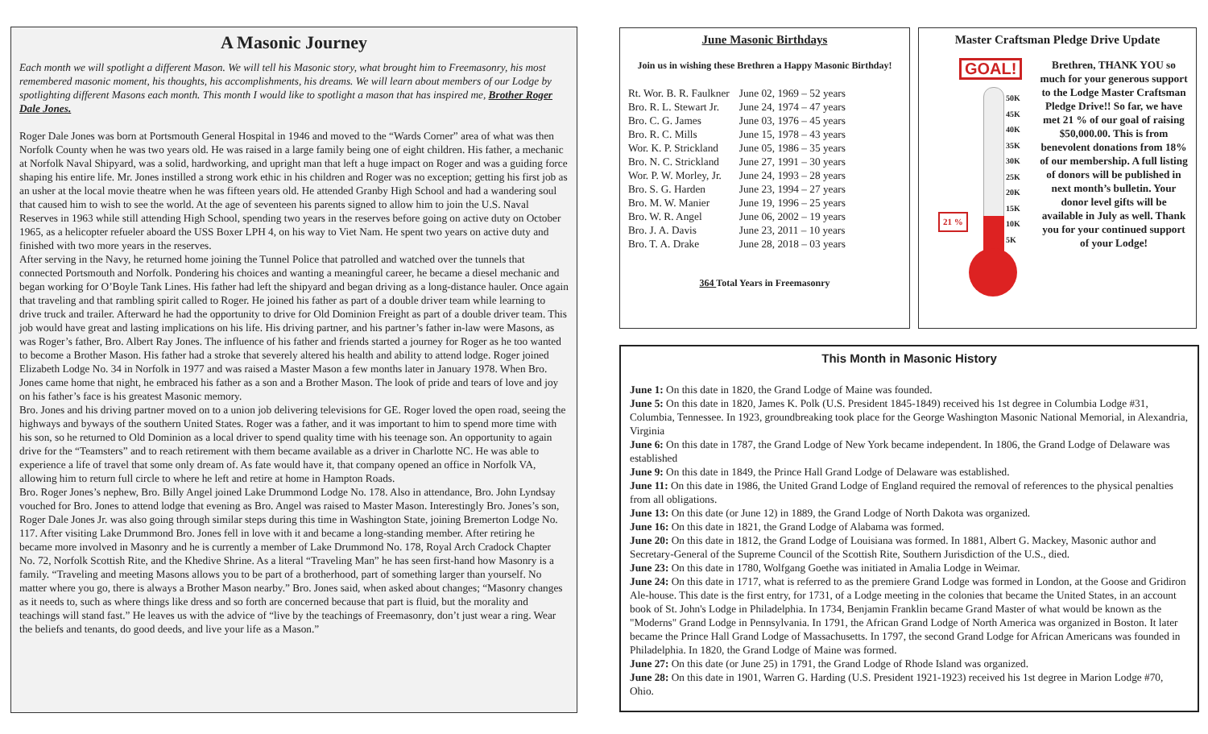A Masonic Journey
Each month we will spotlight a different Mason. We will tell his Masonic story, what brought him to Freemasonry, his most remembered masonic moment, his thoughts, his accomplishments, his dreams. We will learn about members of our Lodge by spotlighting different Masons each month. This month I would like to spotlight a mason that has inspired me, Brother Roger Dale Jones.
Roger Dale Jones was born at Portsmouth General Hospital in 1946 and moved to the “Wards Corner” area of what was then Norfolk County when he was two years old. He was raised in a large family being one of eight children. His father, a mechanic at Norfolk Naval Shipyard, was a solid, hardworking, and upright man that left a huge impact on Roger and was a guiding force shaping his entire life. Mr. Jones instilled a strong work ethic in his children and Roger was no exception; getting his first job as an usher at the local movie theatre when he was fifteen years old. He attended Granby High School and had a wandering soul that caused him to wish to see the world. At the age of seventeen his parents signed to allow him to join the U.S. Naval Reserves in 1963 while still attending High School, spending two years in the reserves before going on active duty on October 1965, as a helicopter refueler aboard the USS Boxer LPH 4, on his way to Viet Nam. He spent two years on active duty and finished with two more years in the reserves.
After serving in the Navy, he returned home joining the Tunnel Police that patrolled and watched over the tunnels that connected Portsmouth and Norfolk. Pondering his choices and wanting a meaningful career, he became a diesel mechanic and began working for O’Boyle Tank Lines. His father had left the shipyard and began driving as a long-distance hauler. Once again that traveling and that rambling spirit called to Roger. He joined his father as part of a double driver team while learning to drive truck and trailer. Afterward he had the opportunity to drive for Old Dominion Freight as part of a double driver team. This job would have great and lasting implications on his life. His driving partner, and his partner’s father in-law were Masons, as was Roger’s father, Bro. Albert Ray Jones. The influence of his father and friends started a journey for Roger as he too wanted to become a Brother Mason. His father had a stroke that severely altered his health and ability to attend lodge. Roger joined Elizabeth Lodge No. 34 in Norfolk in 1977 and was raised a Master Mason a few months later in January 1978. When Bro. Jones came home that night, he embraced his father as a son and a Brother Mason. The look of pride and tears of love and joy on his father’s face is his greatest Masonic memory.
Bro. Jones and his driving partner moved on to a union job delivering televisions for GE. Roger loved the open road, seeing the highways and byways of the southern United States. Roger was a father, and it was important to him to spend more time with his son, so he returned to Old Dominion as a local driver to spend quality time with his teenage son. An opportunity to again drive for the “Teamsters” and to reach retirement with them became available as a driver in Charlotte NC. He was able to experience a life of travel that some only dream of. As fate would have it, that company opened an office in Norfolk VA, allowing him to return full circle to where he left and retire at home in Hampton Roads.
Bro. Roger Jones’s nephew, Bro. Billy Angel joined Lake Drummond Lodge No. 178. Also in attendance, Bro. John Lyndsay vouched for Bro. Jones to attend lodge that evening as Bro. Angel was raised to Master Mason. Interestingly Bro. Jones’s son, Roger Dale Jones Jr. was also going through similar steps during this time in Washington State, joining Bremerton Lodge No. 117. After visiting Lake Drummond Bro. Jones fell in love with it and became a long-standing member. After retiring he became more involved in Masonry and he is currently a member of Lake Drummond No. 178, Royal Arch Cradock Chapter No. 72, Norfolk Scottish Rite, and the Khedive Shrine. As a literal “Traveling Man” he has seen first-hand how Masonry is a family. “Traveling and meeting Masons allows you to be part of a brotherhood, part of something larger than yourself. No matter where you go, there is always a Brother Mason nearby.” Bro. Jones said, when asked about changes; “Masonry changes as it needs to, such as where things like dress and so forth are concerned because that part is fluid, but the morality and teachings will stand fast.” He leaves us with the advice of “live by the teachings of Freemasonry, don’t just wear a ring. Wear the beliefs and tenants, do good deeds, and live your life as a Mason.”
June Masonic Birthdays
Join us in wishing these Brethren a Happy Masonic Birthday!
| Rt. Wor. B. R. Faulkner | June 02, 1969 – 52 years |
| Bro. R. L. Stewart Jr. | June 24, 1974 – 47 years |
| Bro. C. G. James | June 03, 1976 – 45 years |
| Bro. R. C. Mills | June 15, 1978 – 43 years |
| Wor. K. P. Strickland | June 05, 1986 – 35 years |
| Bro. N. C. Strickland | June 27, 1991 – 30 years |
| Wor. P. W. Morley, Jr. | June 24, 1993 – 28 years |
| Bro. S. G. Harden | June 23, 1994 – 27 years |
| Bro. M. W. Manier | June 19, 1996 – 25 years |
| Bro. W. R. Angel | June 06, 2002 – 19 years |
| Bro. J. A. Davis | June 23, 2011 – 10 years |
| Bro. T. A. Drake | June 28, 2018 – 03 years |
364 Total Years in Freemasonry
Master Craftsman Pledge Drive Update
GOAL!
50K
45K
40K
35K
30K
25K
20K
15K
10K
5K
21 %
Brethren, THANK YOU so much for your generous support to the Lodge Master Craftsman Pledge Drive!! So far, we have met 21 % of our goal of raising $50,000.00. This is from benevolent donations from 18% of our membership. A full listing of donors will be published in next month’s bulletin. Your donor level gifts will be available in July as well. Thank you for your continued support of your Lodge!
This Month in Masonic History
June 1: On this date in 1820, the Grand Lodge of Maine was founded.
June 5: On this date in 1820, James K. Polk (U.S. President 1845-1849) received his 1st degree in Columbia Lodge #31, Columbia, Tennessee. In 1923, groundbreaking took place for the George Washington Masonic National Memorial, in Alexandria, Virginia
June 6: On this date in 1787, the Grand Lodge of New York became independent. In 1806, the Grand Lodge of Delaware was established
June 9: On this date in 1849, the Prince Hall Grand Lodge of Delaware was established.
June 11: On this date in 1986, the United Grand Lodge of England required the removal of references to the physical penalties from all obligations.
June 13: On this date (or June 12) in 1889, the Grand Lodge of North Dakota was organized.
June 16: On this date in 1821, the Grand Lodge of Alabama was formed.
June 20: On this date in 1812, the Grand Lodge of Louisiana was formed. In 1881, Albert G. Mackey, Masonic author and Secretary-General of the Supreme Council of the Scottish Rite, Southern Jurisdiction of the U.S., died.
June 23: On this date in 1780, Wolfgang Goethe was initiated in Amalia Lodge in Weimar.
June 24: On this date in 1717, what is referred to as the premiere Grand Lodge was formed in London, at the Goose and Gridiron Ale-house. This date is the first entry, for 1731, of a Lodge meeting in the colonies that became the United States, in an account book of St. John's Lodge in Philadelphia. In 1734, Benjamin Franklin became Grand Master of what would be known as the "Moderns" Grand Lodge in Pennsylvania. In 1791, the African Grand Lodge of North America was organized in Boston. It later became the Prince Hall Grand Lodge of Massachusetts. In 1797, the second Grand Lodge for African Americans was founded in Philadelphia. In 1820, the Grand Lodge of Maine was formed.
June 27: On this date (or June 25) in 1791, the Grand Lodge of Rhode Island was organized.
June 28: On this date in 1901, Warren G. Harding (U.S. President 1921-1923) received his 1st degree in Marion Lodge #70, Ohio.